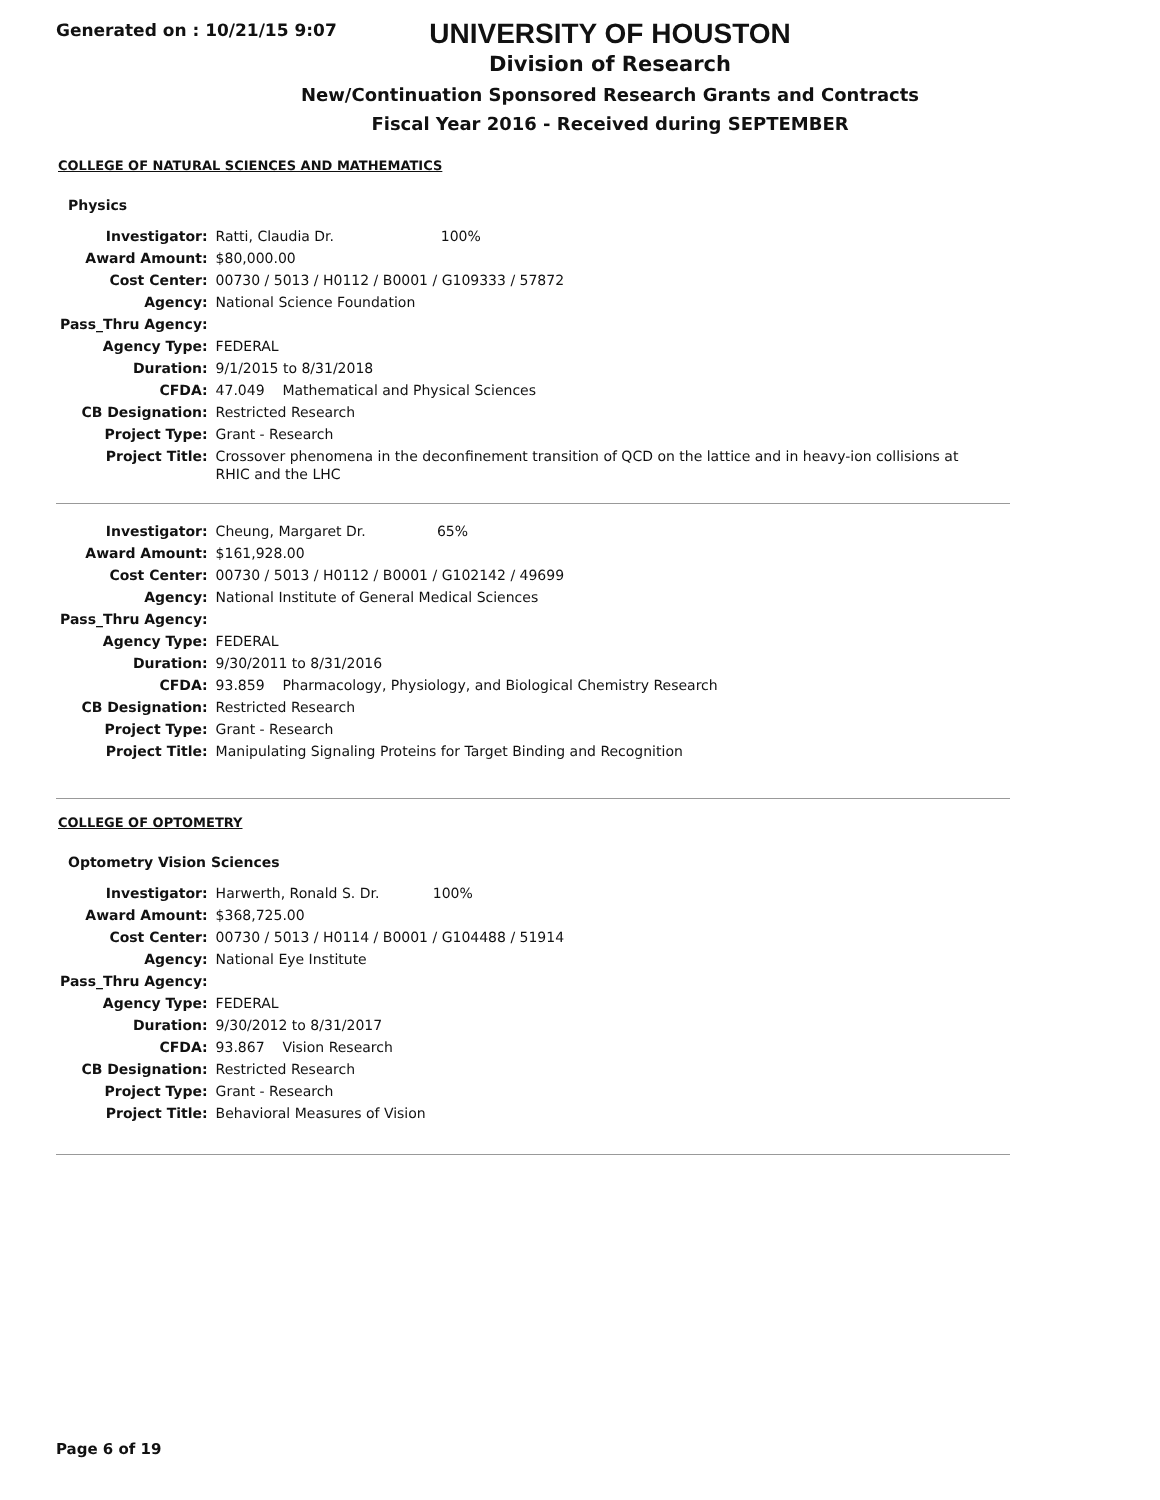Generated on : 10/21/15 9:07
UNIVERSITY OF HOUSTON
Division of Research
New/Continuation Sponsored Research Grants and Contracts
Fiscal Year 2016 - Received during SEPTEMBER
COLLEGE OF NATURAL SCIENCES AND MATHEMATICS
Physics
| Investigator: | Ratti, Claudia Dr. 100% |
| Award Amount: | $80,000.00 |
| Cost Center: | 00730 / 5013 / H0112 / B0001 / G109333 / 57872 |
| Agency: | National Science Foundation |
| Pass_Thru Agency: | |
| Agency Type: | FEDERAL |
| Duration: | 9/1/2015 to 8/31/2018 |
| CFDA: | 47.049 Mathematical and Physical Sciences |
| CB Designation: | Restricted Research |
| Project Type: | Grant - Research |
| Project Title: | Crossover phenomena in the deconfinement transition of QCD on the lattice and in heavy-ion collisions at RHIC and the LHC |
| Investigator: | Cheung, Margaret Dr. 65% |
| Award Amount: | $161,928.00 |
| Cost Center: | 00730 / 5013 / H0112 / B0001 / G102142 / 49699 |
| Agency: | National Institute of General Medical Sciences |
| Pass_Thru Agency: | |
| Agency Type: | FEDERAL |
| Duration: | 9/30/2011 to 8/31/2016 |
| CFDA: | 93.859 Pharmacology, Physiology, and Biological Chemistry Research |
| CB Designation: | Restricted Research |
| Project Type: | Grant - Research |
| Project Title: | Manipulating Signaling Proteins for Target Binding and Recognition |
COLLEGE OF OPTOMETRY
Optometry Vision Sciences
| Investigator: | Harwerth, Ronald S. Dr. 100% |
| Award Amount: | $368,725.00 |
| Cost Center: | 00730 / 5013 / H0114 / B0001 / G104488 / 51914 |
| Agency: | National Eye Institute |
| Pass_Thru Agency: | |
| Agency Type: | FEDERAL |
| Duration: | 9/30/2012 to 8/31/2017 |
| CFDA: | 93.867 Vision Research |
| CB Designation: | Restricted Research |
| Project Type: | Grant - Research |
| Project Title: | Behavioral Measures of Vision |
Page 6 of 19